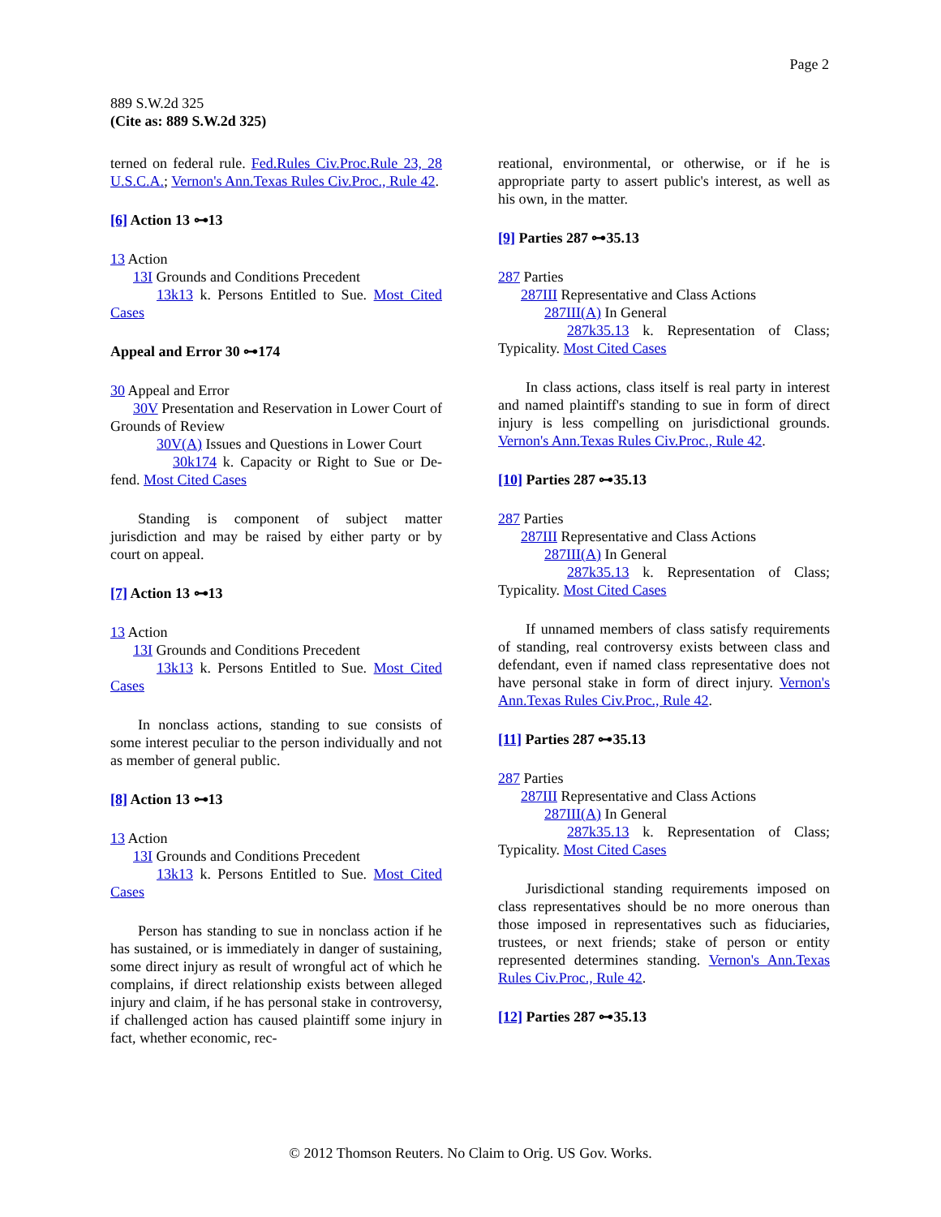Page 2
889 S.W.2d 325
(Cite as: 889 S.W.2d 325)
terned on federal rule. Fed.Rules Civ.Proc.Rule 23, 28 U.S.C.A.; Vernon's Ann.Texas Rules Civ.Proc., Rule 42.
[6] Action 13 ⊶13
13 Action
13I Grounds and Conditions Precedent
13k13 k. Persons Entitled to Sue. Most Cited Cases
Appeal and Error 30 ⊶174
30 Appeal and Error
30V Presentation and Reservation in Lower Court of Grounds of Review
30V(A) Issues and Questions in Lower Court
30k174 k. Capacity or Right to Sue or De- fend. Most Cited Cases
Standing is component of subject matter jurisdiction and may be raised by either party or by court on appeal.
[7] Action 13 ⊶13
13 Action
13I Grounds and Conditions Precedent
13k13 k. Persons Entitled to Sue. Most Cited Cases
In nonclass actions, standing to sue consists of some interest peculiar to the person individually and not as member of general public.
[8] Action 13 ⊶13
13 Action
13I Grounds and Conditions Precedent
13k13 k. Persons Entitled to Sue. Most Cited Cases
Person has standing to sue in nonclass action if he has sustained, or is immediately in danger of sustaining, some direct injury as result of wrongful act of which he complains, if direct relationship exists between alleged injury and claim, if he has personal stake in controversy, if challenged action has caused plaintiff some injury in fact, whether economic, rec-
reational, environmental, or otherwise, or if he is appropriate party to assert public's interest, as well as his own, in the matter.
[9] Parties 287 ⊶35.13
287 Parties
287III Representative and Class Actions
287III(A) In General
287k35.13 k. Representation of Class; Typicality. Most Cited Cases
In class actions, class itself is real party in interest and named plaintiff's standing to sue in form of direct injury is less compelling on jurisdictional grounds. Vernon's Ann.Texas Rules Civ.Proc., Rule 42.
[10] Parties 287 ⊶35.13
287 Parties
287III Representative and Class Actions
287III(A) In General
287k35.13 k. Representation of Class; Typicality. Most Cited Cases
If unnamed members of class satisfy requirements of standing, real controversy exists between class and defendant, even if named class representative does not have personal stake in form of direct injury. Vernon's Ann.Texas Rules Civ.Proc., Rule 42.
[11] Parties 287 ⊶35.13
287 Parties
287III Representative and Class Actions
287III(A) In General
287k35.13 k. Representation of Class; Typicality. Most Cited Cases
Jurisdictional standing requirements imposed on class representatives should be no more onerous than those imposed in representatives such as fiduciaries, trustees, or next friends; stake of person or entity represented determines standing. Vernon's Ann.Texas Rules Civ.Proc., Rule 42.
[12] Parties 287 ⊶35.13
© 2012 Thomson Reuters. No Claim to Orig. US Gov. Works.